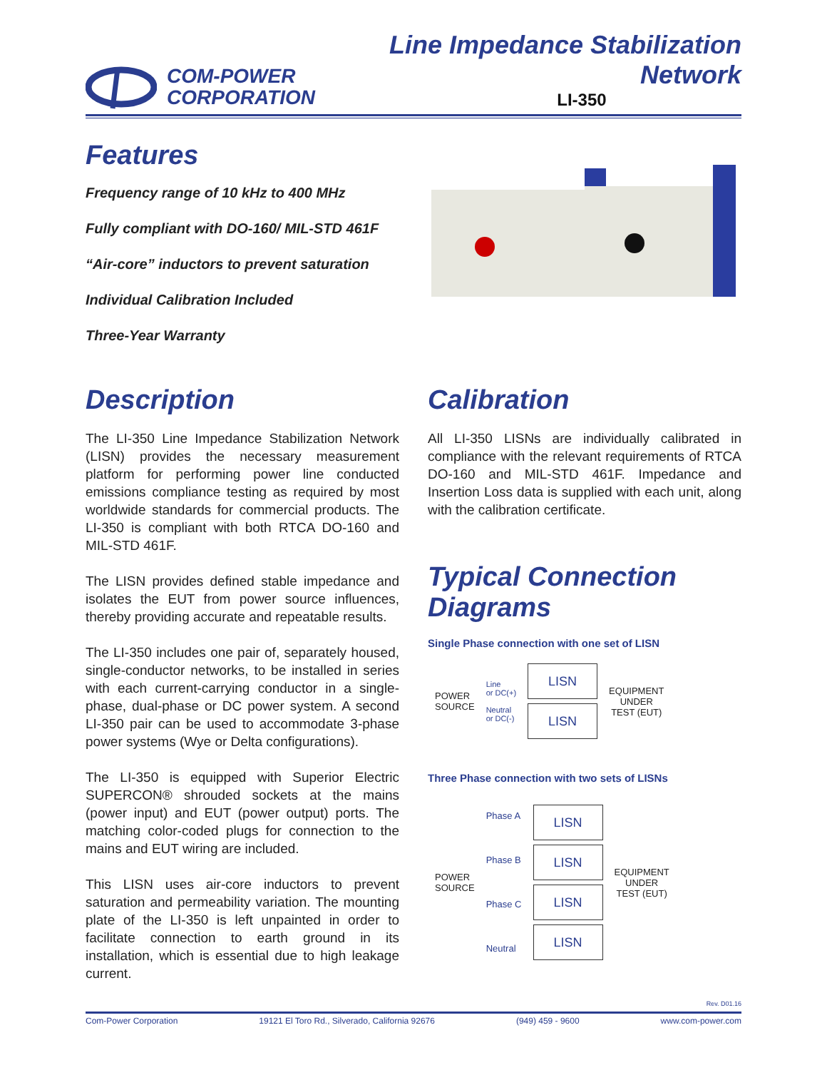COM-POWER
CORPORATION
Line Impedance Stabilization Network
LI-350
Features
Frequency range of 10 kHz to 400 MHz
Fully compliant with DO-160/ MIL-STD 461F
“Air-core” inductors to prevent saturation
Individual Calibration Included
Three-Year Warranty
Description
The LI-350 Line Impedance Stabilization Network (LISN) provides the necessary measurement platform for performing power line conducted emissions compliance testing as required by most worldwide standards for commercial products. The LI-350 is compliant with both RTCA DO-160 and MIL-STD 461F.
The LISN provides defined stable impedance and isolates the EUT from power source influences, thereby providing accurate and repeatable results.
The LI-350 includes one pair of, separately housed, single-conductor networks, to be installed in series with each current-carrying conductor in a single-phase, dual-phase or DC power system. A second LI-350 pair can be used to accommodate 3-phase power systems (Wye or Delta configurations).
The LI-350 is equipped with Superior Electric SUPERCON® shrouded sockets at the mains (power input) and EUT (power output) ports. The matching color-coded plugs for connection to the mains and EUT wiring are included.
This LISN uses air-core inductors to prevent saturation and permeability variation. The mounting plate of the LI-350 is left unpainted in order to facilitate connection to earth ground in its installation, which is essential due to high leakage current.
Calibration
All LI-350 LISNs are individually calibrated in compliance with the relevant requirements of RTCA DO-160 and MIL-STD 461F. Impedance and Insertion Loss data is supplied with each unit, along with the calibration certificate.
Typical Connection Diagrams
Single Phase connection with one set of LISN
POWER
SOURCE
Line
or DC(+)
Neutral
or DC(-)
LISN
LISN
EQUIPMENT
UNDER
TEST (EUT)
Three Phase connection with two sets of LISNs
POWER
SOURCE
Phase A
Phase B
Phase C
Neutral
LISN
LISN
LISN
LISN
EQUIPMENT
UNDER
TEST (EUT)
Rev. D01.16
Com-Power Corporation 19121 El Toro Rd., Silverado, California 92676 (949) 459 - 9600 www.com-power.com